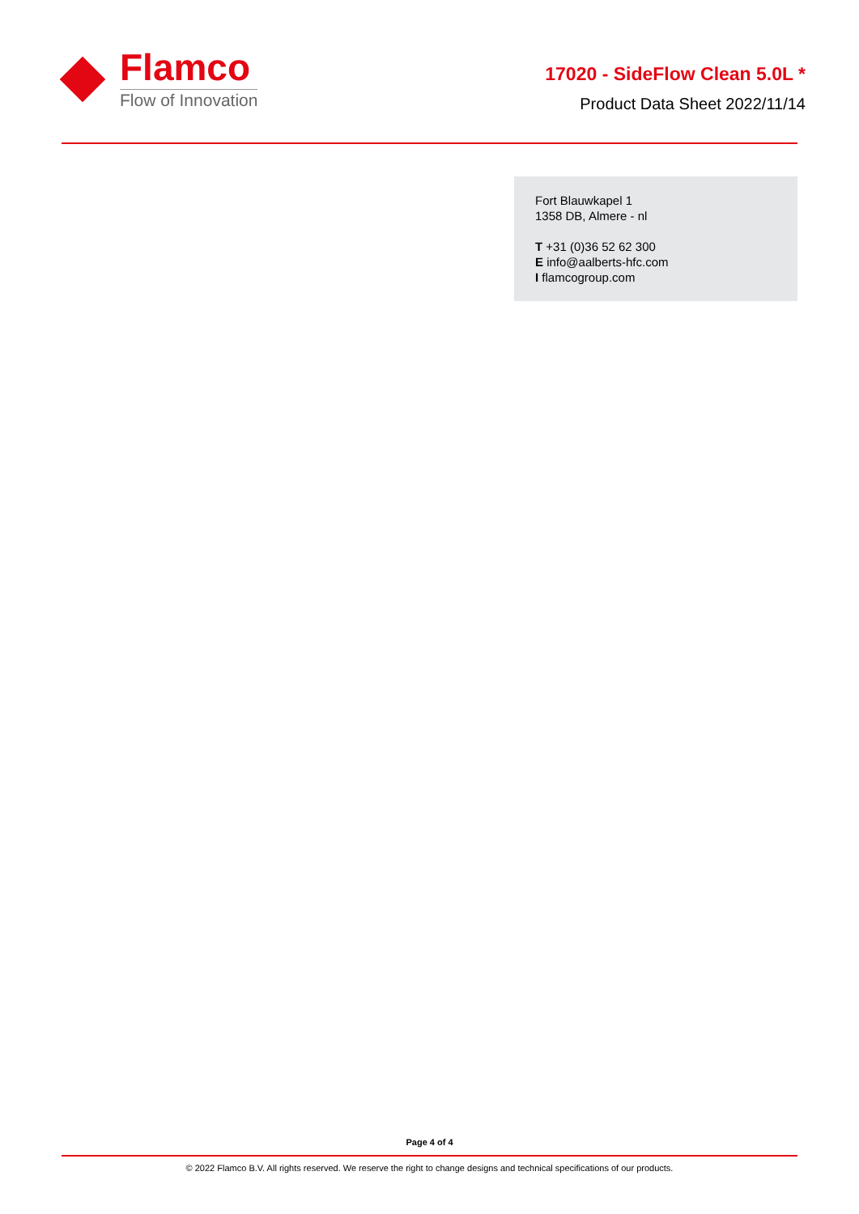Flamco
Flow of Innovation
17020 - SideFlow Clean 5.0L *
Product Data Sheet 2022/11/14
Fort Blauwkapel 1
1358 DB, Almere - nl
T +31 (0)36 52 62 300
E info@aalberts-hfc.com
I flamcogroup.com
Page 4 of 4
© 2022 Flamco B.V. All rights reserved. We reserve the right to change designs and technical specifications of our products.